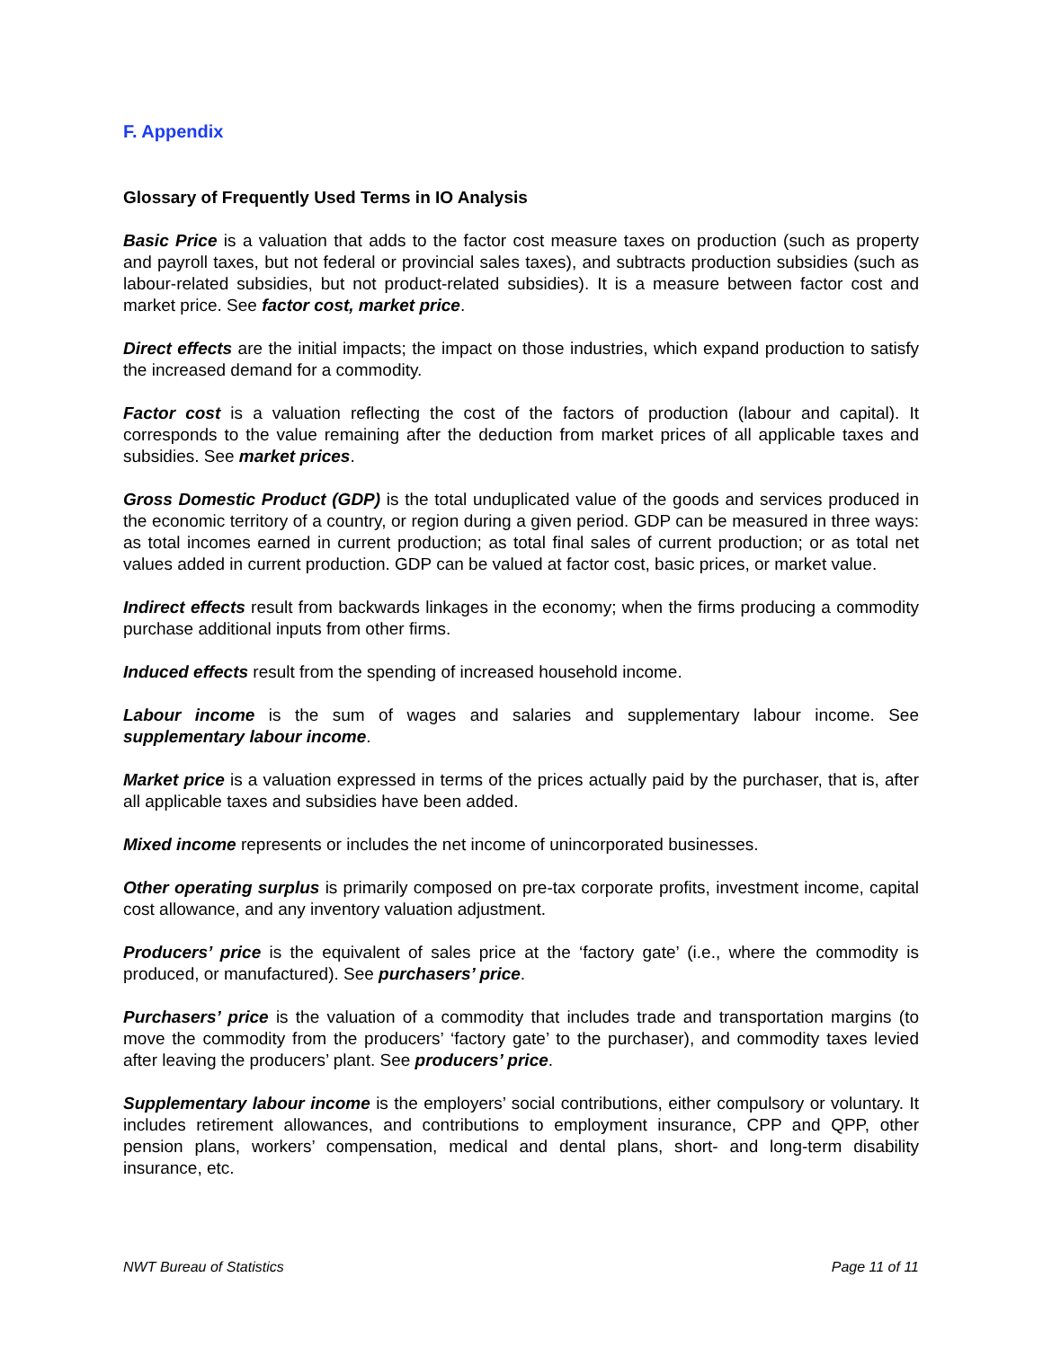F. Appendix
Glossary of Frequently Used Terms in IO Analysis
Basic Price is a valuation that adds to the factor cost measure taxes on production (such as property and payroll taxes, but not federal or provincial sales taxes), and subtracts production subsidies (such as labour-related subsidies, but not product-related subsidies). It is a measure between factor cost and market price. See factor cost, market price.
Direct effects are the initial impacts; the impact on those industries, which expand production to satisfy the increased demand for a commodity.
Factor cost is a valuation reflecting the cost of the factors of production (labour and capital). It corresponds to the value remaining after the deduction from market prices of all applicable taxes and subsidies. See market prices.
Gross Domestic Product (GDP) is the total unduplicated value of the goods and services produced in the economic territory of a country, or region during a given period. GDP can be measured in three ways: as total incomes earned in current production; as total final sales of current production; or as total net values added in current production. GDP can be valued at factor cost, basic prices, or market value.
Indirect effects result from backwards linkages in the economy; when the firms producing a commodity purchase additional inputs from other firms.
Induced effects result from the spending of increased household income.
Labour income is the sum of wages and salaries and supplementary labour income. See supplementary labour income.
Market price is a valuation expressed in terms of the prices actually paid by the purchaser, that is, after all applicable taxes and subsidies have been added.
Mixed income represents or includes the net income of unincorporated businesses.
Other operating surplus is primarily composed on pre-tax corporate profits, investment income, capital cost allowance, and any inventory valuation adjustment.
Producers’ price is the equivalent of sales price at the ‘factory gate’ (i.e., where the commodity is produced, or manufactured). See purchasers’ price.
Purchasers’ price is the valuation of a commodity that includes trade and transportation margins (to move the commodity from the producers’ ‘factory gate’ to the purchaser), and commodity taxes levied after leaving the producers’ plant. See producers’ price.
Supplementary labour income is the employers’ social contributions, either compulsory or voluntary. It includes retirement allowances, and contributions to employment insurance, CPP and QPP, other pension plans, workers’ compensation, medical and dental plans, short- and long-term disability insurance, etc.
NWT Bureau of Statistics Page 11 of 11